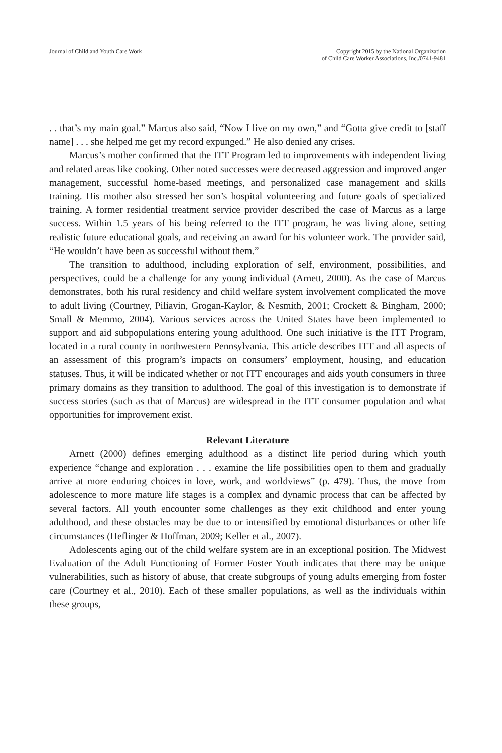Journal of Child and Youth Care Work
Copyright 2015 by the National Organization
of Child Care Worker Associations, Inc./0741-9481
. . that’s my main goal.” Marcus also said, “Now I live on my own,” and “Gotta give credit to [staff name] . . . she helped me get my record expunged.” He also denied any crises.
Marcus’s mother confirmed that the ITT Program led to improvements with independent living and related areas like cooking. Other noted successes were decreased aggression and improved anger management, successful home-based meetings, and personalized case management and skills training. His mother also stressed her son’s hospital volunteering and future goals of specialized training. A former residential treatment service provider described the case of Marcus as a large success. Within 1.5 years of his being referred to the ITT program, he was living alone, setting realistic future educational goals, and receiving an award for his volunteer work. The provider said, “He wouldn’t have been as successful without them.”
The transition to adulthood, including exploration of self, environment, possibilities, and perspectives, could be a challenge for any young individual (Arnett, 2000). As the case of Marcus demonstrates, both his rural residency and child welfare system involvement complicated the move to adult living (Courtney, Piliavin, Grogan-Kaylor, & Nesmith, 2001; Crockett & Bingham, 2000; Small & Memmo, 2004). Various services across the United States have been implemented to support and aid subpopulations entering young adulthood. One such initiative is the ITT Program, located in a rural county in northwestern Pennsylvania. This article describes ITT and all aspects of an assessment of this program’s impacts on consumers’ employment, housing, and education statuses. Thus, it will be indicated whether or not ITT encourages and aids youth consumers in three primary domains as they transition to adulthood. The goal of this investigation is to demonstrate if success stories (such as that of Marcus) are widespread in the ITT consumer population and what opportunities for improvement exist.
Relevant Literature
Arnett (2000) defines emerging adulthood as a distinct life period during which youth experience “change and exploration . . . examine the life possibilities open to them and gradually arrive at more enduring choices in love, work, and worldviews” (p. 479). Thus, the move from adolescence to more mature life stages is a complex and dynamic process that can be affected by several factors. All youth encounter some challenges as they exit childhood and enter young adulthood, and these obstacles may be due to or intensified by emotional disturbances or other life circumstances (Heflinger & Hoffman, 2009; Keller et al., 2007).
Adolescents aging out of the child welfare system are in an exceptional position. The Midwest Evaluation of the Adult Functioning of Former Foster Youth indicates that there may be unique vulnerabilities, such as history of abuse, that create subgroups of young adults emerging from foster care (Courtney et al., 2010). Each of these smaller populations, as well as the individuals within these groups,